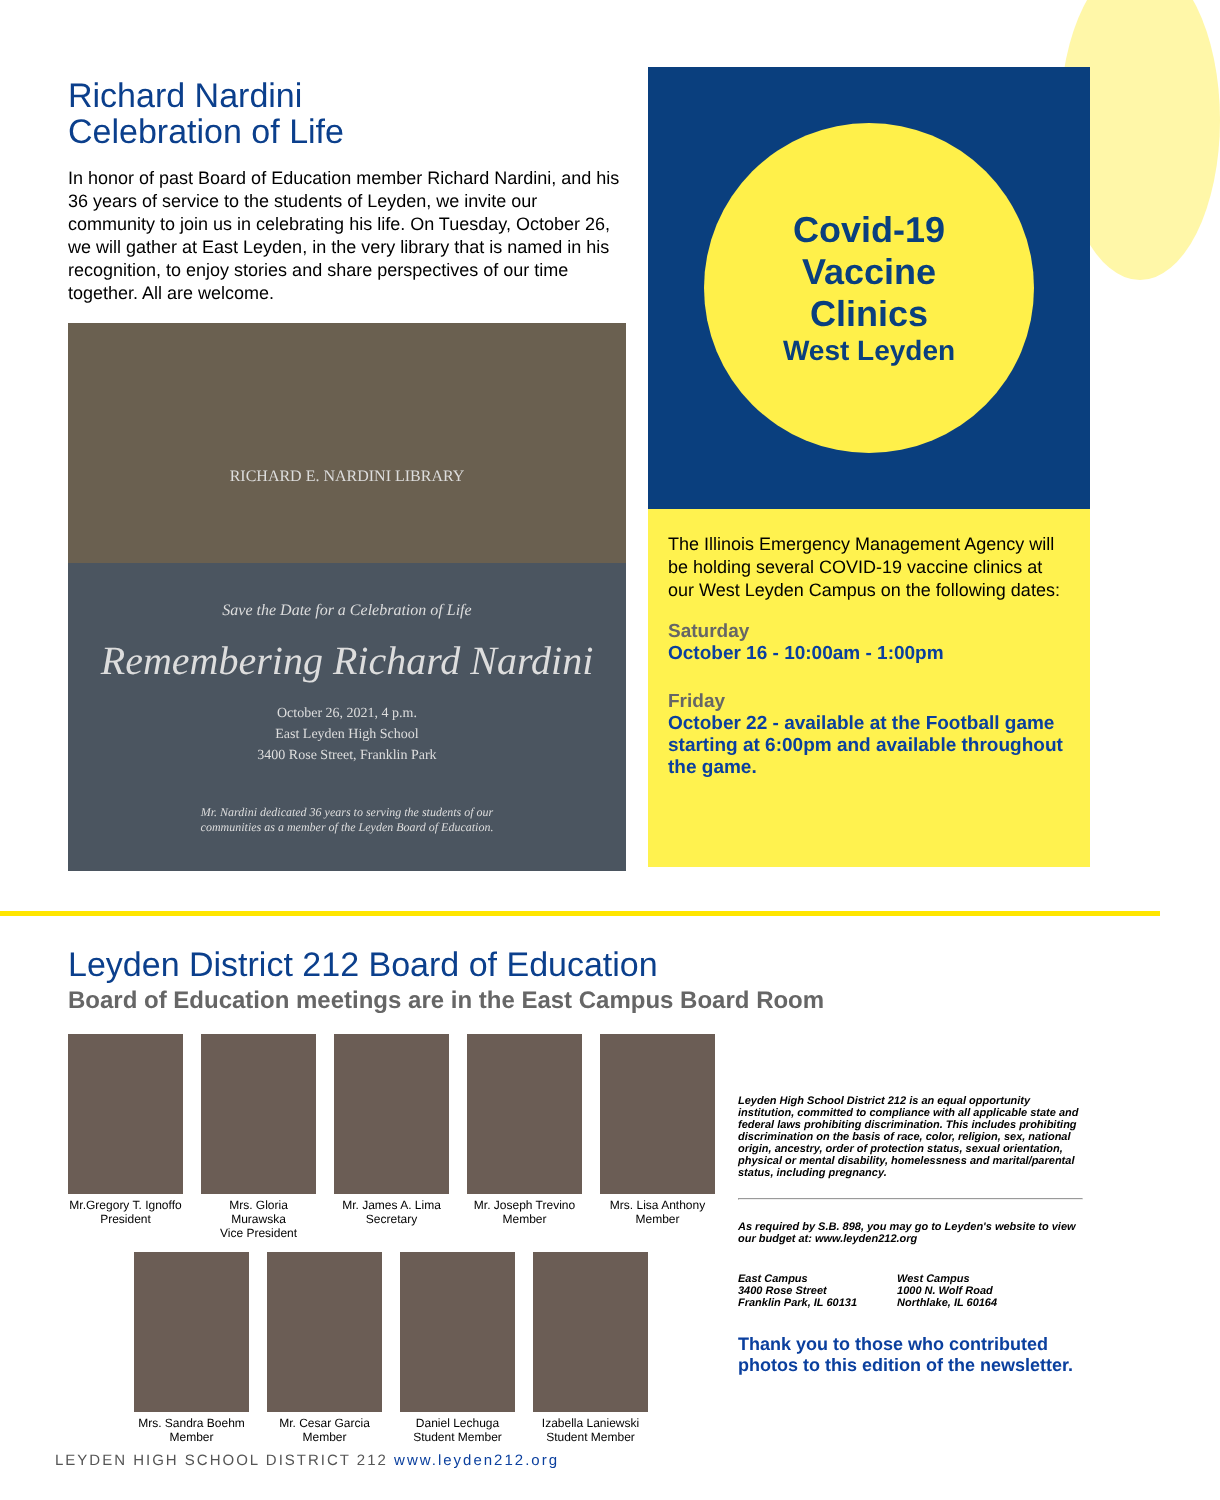Richard Nardini
Celebration of Life
In honor of past Board of Education member Richard Nardini, and his 36 years of service to the students of Leyden, we invite our community to join us in celebrating his life. On Tuesday, October 26, we will gather at East Leyden, in the very library that is named in his recognition, to enjoy stories and share perspectives of our time together. All are welcome.
RICHARD E. NARDINI LIBRARY
Save the Date for a Celebration of Life
Remembering Richard Nardini
October 26, 2021, 4 p.m.
East Leyden High School
3400 Rose Street, Franklin Park
Mr. Nardini dedicated 36 years to serving the students of our
communities as a member of the Leyden Board of Education.
Covid-19
Vaccine
Clinics
West Leyden
The Illinois Emergency Management Agency will be holding several COVID-19 vaccine clinics at our West Leyden Campus on the following dates:
Saturday
October 16 - 10:00am - 1:00pm
Friday
October 22 - available at the Football game starting at 6:00pm and available throughout the game.
Leyden District 212 Board of Education
Board of Education meetings are in the East Campus Board Room
Mr.Gregory T. Ignoffo
President
Mrs. Gloria Murawska
Vice President
Mr. James A. Lima
Secretary
Mr. Joseph Trevino
Member
Mrs. Lisa Anthony
Member
Mrs. Sandra Boehm
Member
Mr. Cesar Garcia
Member
Daniel Lechuga
Student Member
Izabella Laniewski
Student Member
Leyden High School District 212 is an equal opportunity institution, committed to compliance with all applicable state and federal laws prohibiting discrimination. This includes prohibiting discrimination on the basis of race, color, religion, sex, national origin, ancestry, order of protection status, sexual orientation, physical or mental disability, homelessness and marital/parental status, including pregnancy.
As required by S.B. 898, you may go to Leyden's website to view our budget at: www.leyden212.org
East Campus
3400 Rose Street
Franklin Park, IL 60131
West Campus
1000 N. Wolf Road
Northlake, IL 60164
Thank you to those who contributed photos to this edition of the newsletter.
LEYDEN HIGH SCHOOL DISTRICT 212 www.leyden212.org